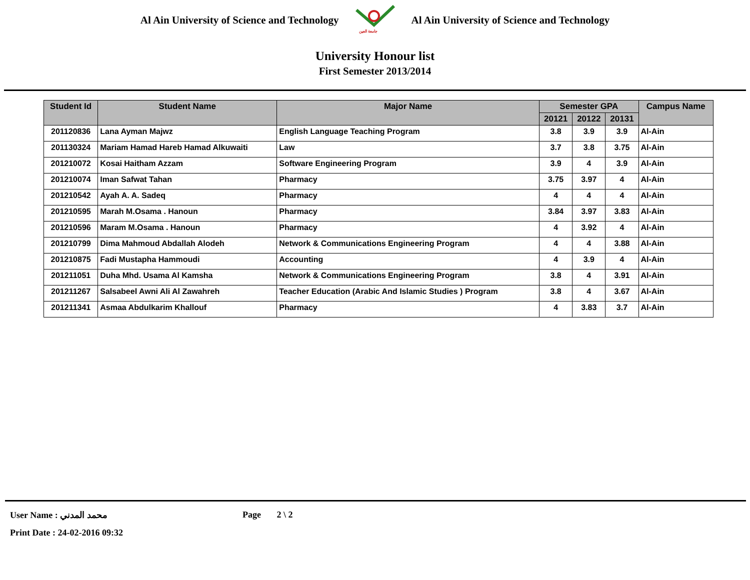Al Ain University of Science and Technology
جامعة العين
Al Ain University of Science and Technology
University Honour list
First Semester 2013/2014
| Student Id | Student Name | Major Name | Semester GPA | | | Campus Name |
| --- | --- | --- | --- | --- | --- | --- |
| | | | 20121 | 20122 | 20131 | |
| 201120836 | Lana Ayman Majwz | English Language Teaching Program | 3.8 | 3.9 | 3.9 | Al-Ain |
| 201130324 | Mariam Hamad Hareb Hamad Alkuwaiti | Law | 3.7 | 3.8 | 3.75 | Al-Ain |
| 201210072 | Kosai Haitham Azzam | Software Engineering Program | 3.9 | 4 | 3.9 | Al-Ain |
| 201210074 | Iman Safwat Tahan | Pharmacy | 3.75 | 3.97 | 4 | Al-Ain |
| 201210542 | Ayah A. A. Sadeq | Pharmacy | 4 | 4 | 4 | Al-Ain |
| 201210595 | Marah M.Osama . Hanoun | Pharmacy | 3.84 | 3.97 | 3.83 | Al-Ain |
| 201210596 | Maram M.Osama . Hanoun | Pharmacy | 4 | 3.92 | 4 | Al-Ain |
| 201210799 | Dima Mahmoud Abdallah Alodeh | Network & Communications Engineering Program | 4 | 4 | 3.88 | Al-Ain |
| 201210875 | Fadi Mustapha Hammoudi | Accounting | 4 | 3.9 | 4 | Al-Ain |
| 201211051 | Duha Mhd. Usama Al Kamsha | Network & Communications Engineering Program | 3.8 | 4 | 3.91 | Al-Ain |
| 201211267 | Salsabeel Awni Ali Al Zawahreh | Teacher Education (Arabic And Islamic Studies ) Program | 3.8 | 4 | 3.67 | Al-Ain |
| 201211341 | Asmaa Abdulkarim Khallouf | Pharmacy | 4 | 3.83 | 3.7 | Al-Ain |
User Name : محمد المدني Page 2 \ 2
Print Date : 24-02-2016 09:32